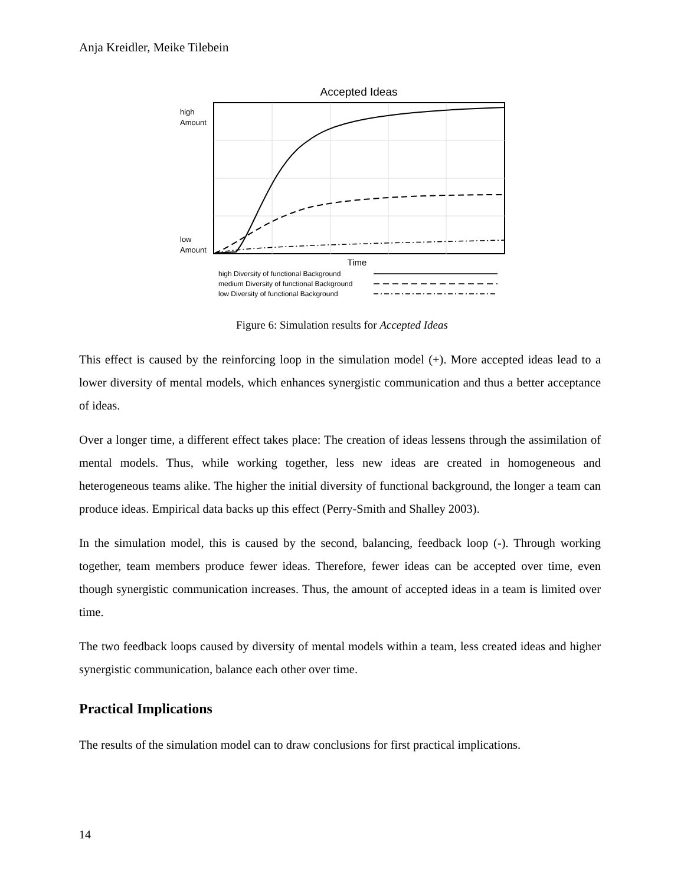Anja Kreidler, Meike Tilebein
Accepted Ideas
high
Amount
low
Amount
Time
high Diversity of functional Background
medium Diversity of functional Background
low Diversity of functional Background
Figure 6: Simulation results for Accepted Ideas
This effect is caused by the reinforcing loop in the simulation model (+). More accepted ideas lead to a lower diversity of mental models, which enhances synergistic communication and thus a better acceptance of ideas.
Over a longer time, a different effect takes place: The creation of ideas lessens through the assimilation of mental models. Thus, while working together, less new ideas are created in homogeneous and heterogeneous teams alike. The higher the initial diversity of functional background, the longer a team can produce ideas. Empirical data backs up this effect (Perry-Smith and Shalley 2003).
In the simulation model, this is caused by the second, balancing, feedback loop (-). Through working together, team members produce fewer ideas. Therefore, fewer ideas can be accepted over time, even though synergistic communication increases. Thus, the amount of accepted ideas in a team is limited over time.
The two feedback loops caused by diversity of mental models within a team, less created ideas and higher synergistic communication, balance each other over time.
Practical Implications
The results of the simulation model can to draw conclusions for first practical implications.
14